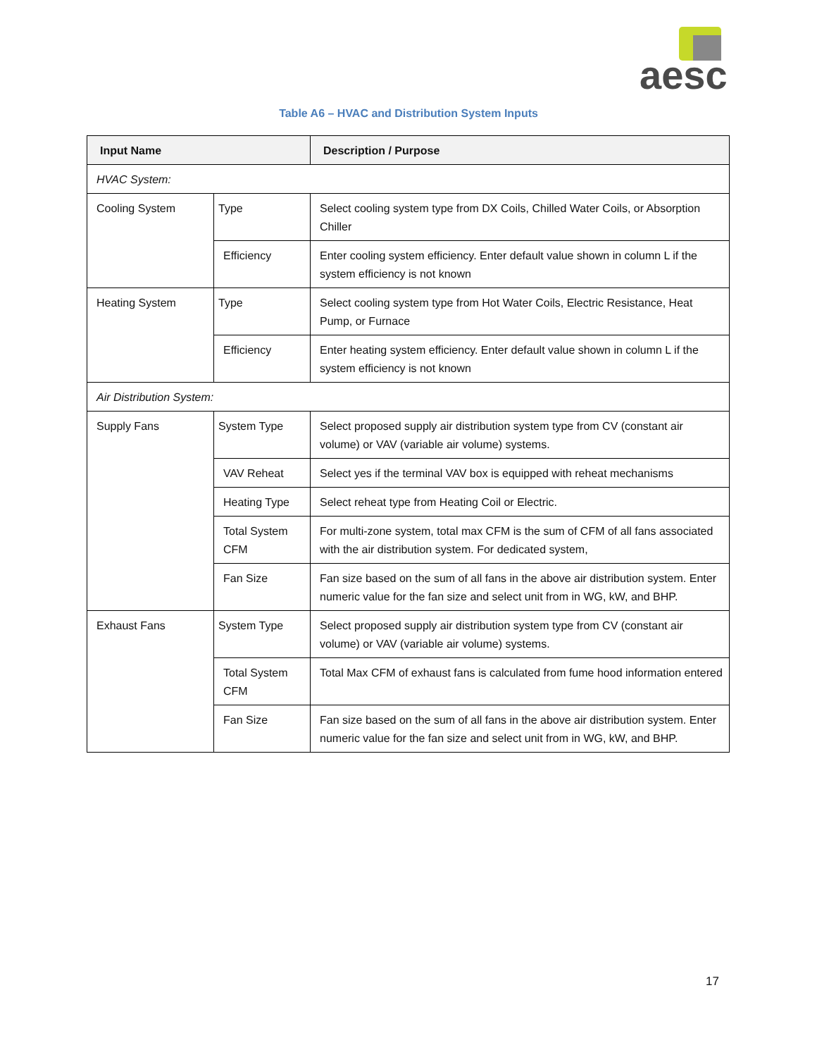aesc
Table A6 – HVAC and Distribution System Inputs
| Input Name | | Description / Purpose |
| --- | --- | --- |
| HVAC System: | | |
| Cooling System | Type | Select cooling system type from DX Coils, Chilled Water Coils, or Absorption Chiller |
| | Efficiency | Enter cooling system efficiency. Enter default value shown in column L if the system efficiency is not known |
| Heating System | Type | Select cooling system type from Hot Water Coils, Electric Resistance, Heat Pump, or Furnace |
| | Efficiency | Enter heating system efficiency. Enter default value shown in column L if the system efficiency is not known |
| Air Distribution System: | | |
| Supply Fans | System Type | Select proposed supply air distribution system type from CV (constant air volume) or VAV (variable air volume) systems. |
| | VAV Reheat | Select yes if the terminal VAV box is equipped with reheat mechanisms |
| | Heating Type | Select reheat type from Heating Coil or Electric. |
| | Total System CFM | For multi-zone system, total max CFM is the sum of CFM of all fans associated with the air distribution system. For dedicated system, |
| | Fan Size | Fan size based on the sum of all fans in the above air distribution system. Enter numeric value for the fan size and select unit from in WG, kW, and BHP. |
| Exhaust Fans | System Type | Select proposed supply air distribution system type from CV (constant air volume) or VAV (variable air volume) systems. |
| | Total System CFM | Total Max CFM of exhaust fans is calculated from fume hood information entered |
| | Fan Size | Fan size based on the sum of all fans in the above air distribution system. Enter numeric value for the fan size and select unit from in WG, kW, and BHP. |
17